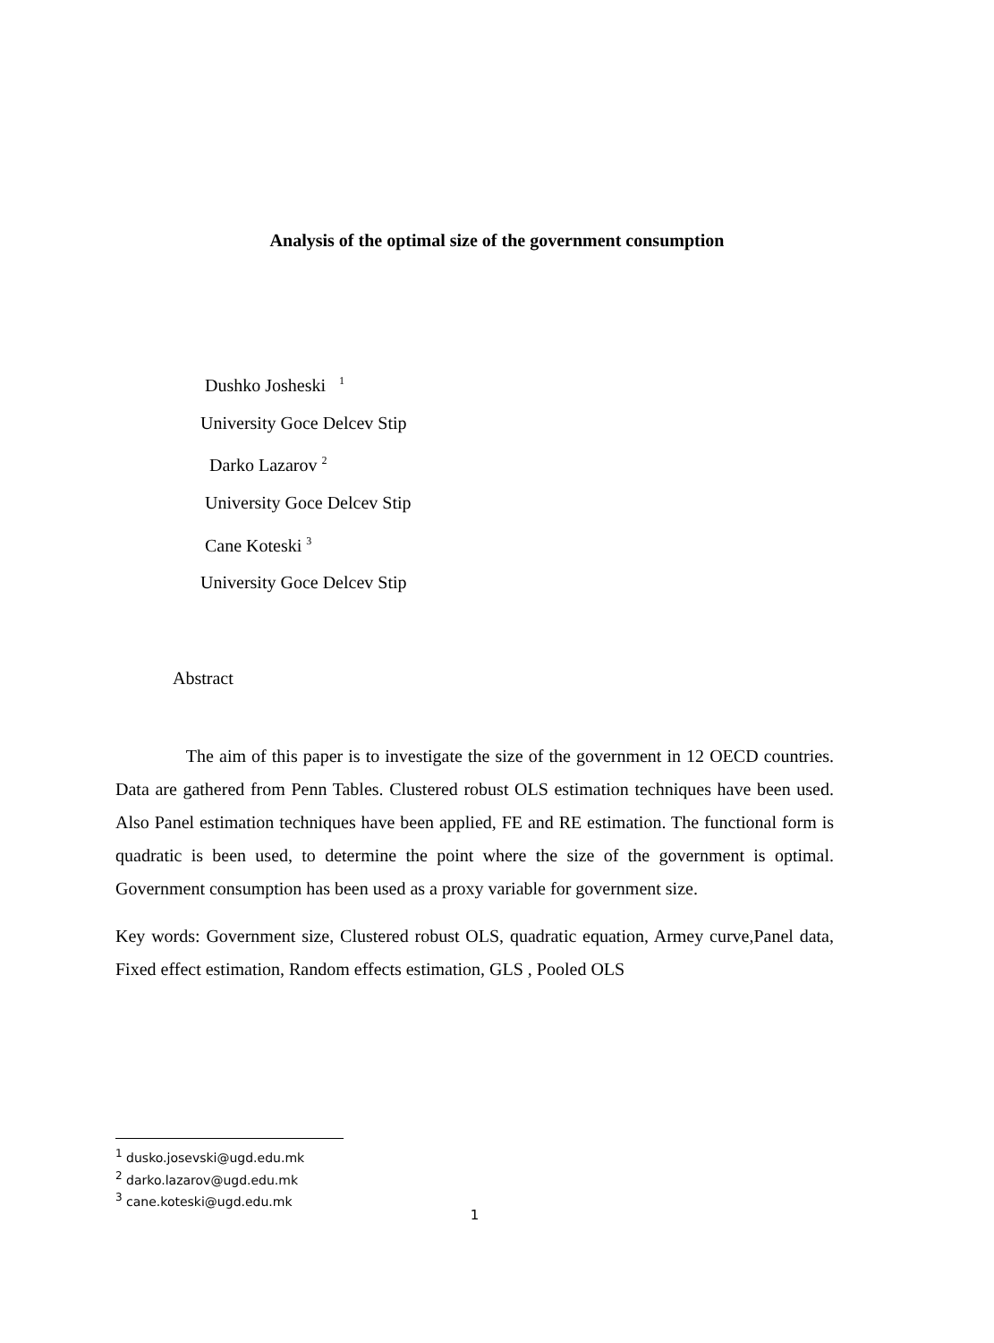Analysis of the optimal size of the government consumption
Dushko Josheski <sup>1</sup>
University Goce Delcev Stip
Darko Lazarov <sup>2</sup>
University Goce Delcev Stip
Cane Koteski <sup>3</sup>
University Goce Delcev Stip
Abstract
The aim of this paper is to investigate the size of the government in 12 OECD countries. Data are gathered from Penn Tables. Clustered robust OLS estimation techniques have been used. Also Panel estimation techniques have been applied, FE and RE estimation. The functional form is quadratic is been used, to determine the point where the size of the government is optimal. Government consumption has been used as a proxy variable for government size.
Key words: Government size, Clustered robust OLS, quadratic equation, Armey curve,Panel data, Fixed effect estimation, Random effects estimation, GLS , Pooled OLS
<sup>1</sup> dusko.josevski@ugd.edu.mk
<sup>2</sup> darko.lazarov@ugd.edu.mk
<sup>3</sup> cane.koteski@ugd.edu.mk
1